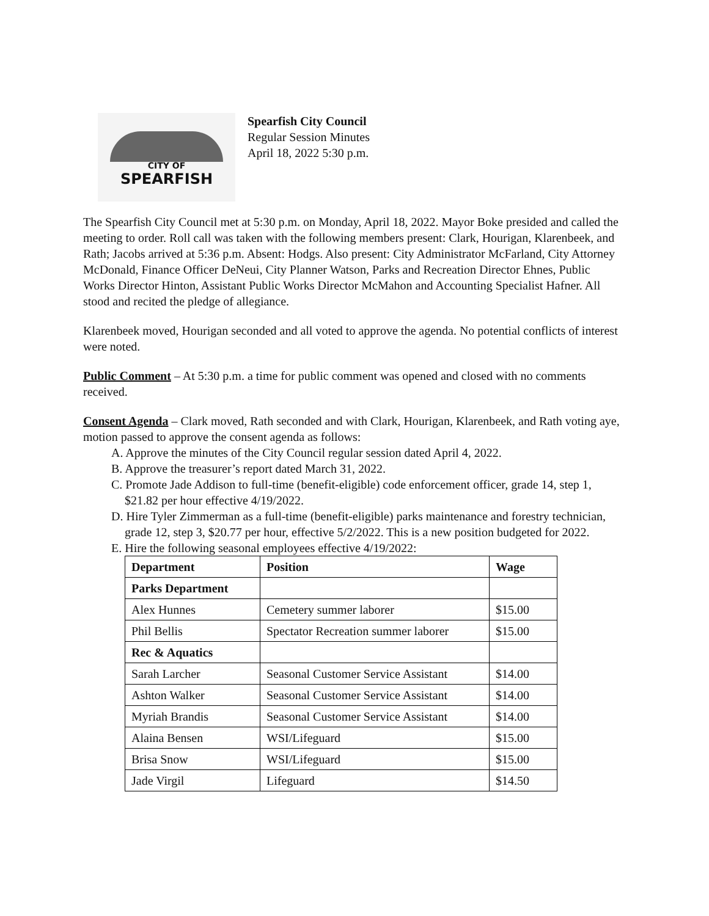CITY OF
SPEARFISH
Spearfish City Council
Regular Session Minutes
April 18, 2022 5:30 p.m.
The Spearfish City Council met at 5:30 p.m. on Monday, April 18, 2022. Mayor Boke presided and called the meeting to order. Roll call was taken with the following members present: Clark, Hourigan, Klarenbeek, and Rath; Jacobs arrived at 5:36 p.m. Absent: Hodgs. Also present: City Administrator McFarland, City Attorney McDonald, Finance Officer DeNeui, City Planner Watson, Parks and Recreation Director Ehnes, Public Works Director Hinton, Assistant Public Works Director McMahon and Accounting Specialist Hafner. All stood and recited the pledge of allegiance.
Klarenbeek moved, Hourigan seconded and all voted to approve the agenda. No potential conflicts of interest were noted.
Public Comment – At 5:30 p.m. a time for public comment was opened and closed with no comments received.
Consent Agenda – Clark moved, Rath seconded and with Clark, Hourigan, Klarenbeek, and Rath voting aye, motion passed to approve the consent agenda as follows:
A. Approve the minutes of the City Council regular session dated April 4, 2022.
B. Approve the treasurer’s report dated March 31, 2022.
C. Promote Jade Addison to full-time (benefit-eligible) code enforcement officer, grade 14, step 1, $21.82 per hour effective 4/19/2022.
D. Hire Tyler Zimmerman as a full-time (benefit-eligible) parks maintenance and forestry technician, grade 12, step 3, $20.77 per hour, effective 5/2/2022. This is a new position budgeted for 2022.
E. Hire the following seasonal employees effective 4/19/2022:
| Department | Position | Wage |
| --- | --- | --- |
| Parks Department | | |
| Alex Hunnes | Cemetery summer laborer | $15.00 |
| Phil Bellis | Spectator Recreation summer laborer | $15.00 |
| Rec & Aquatics | | |
| Sarah Larcher | Seasonal Customer Service Assistant | $14.00 |
| Ashton Walker | Seasonal Customer Service Assistant | $14.00 |
| Myriah Brandis | Seasonal Customer Service Assistant | $14.00 |
| Alaina Bensen | WSI/Lifeguard | $15.00 |
| Brisa Snow | WSI/Lifeguard | $15.00 |
| Jade Virgil | Lifeguard | $14.50 |